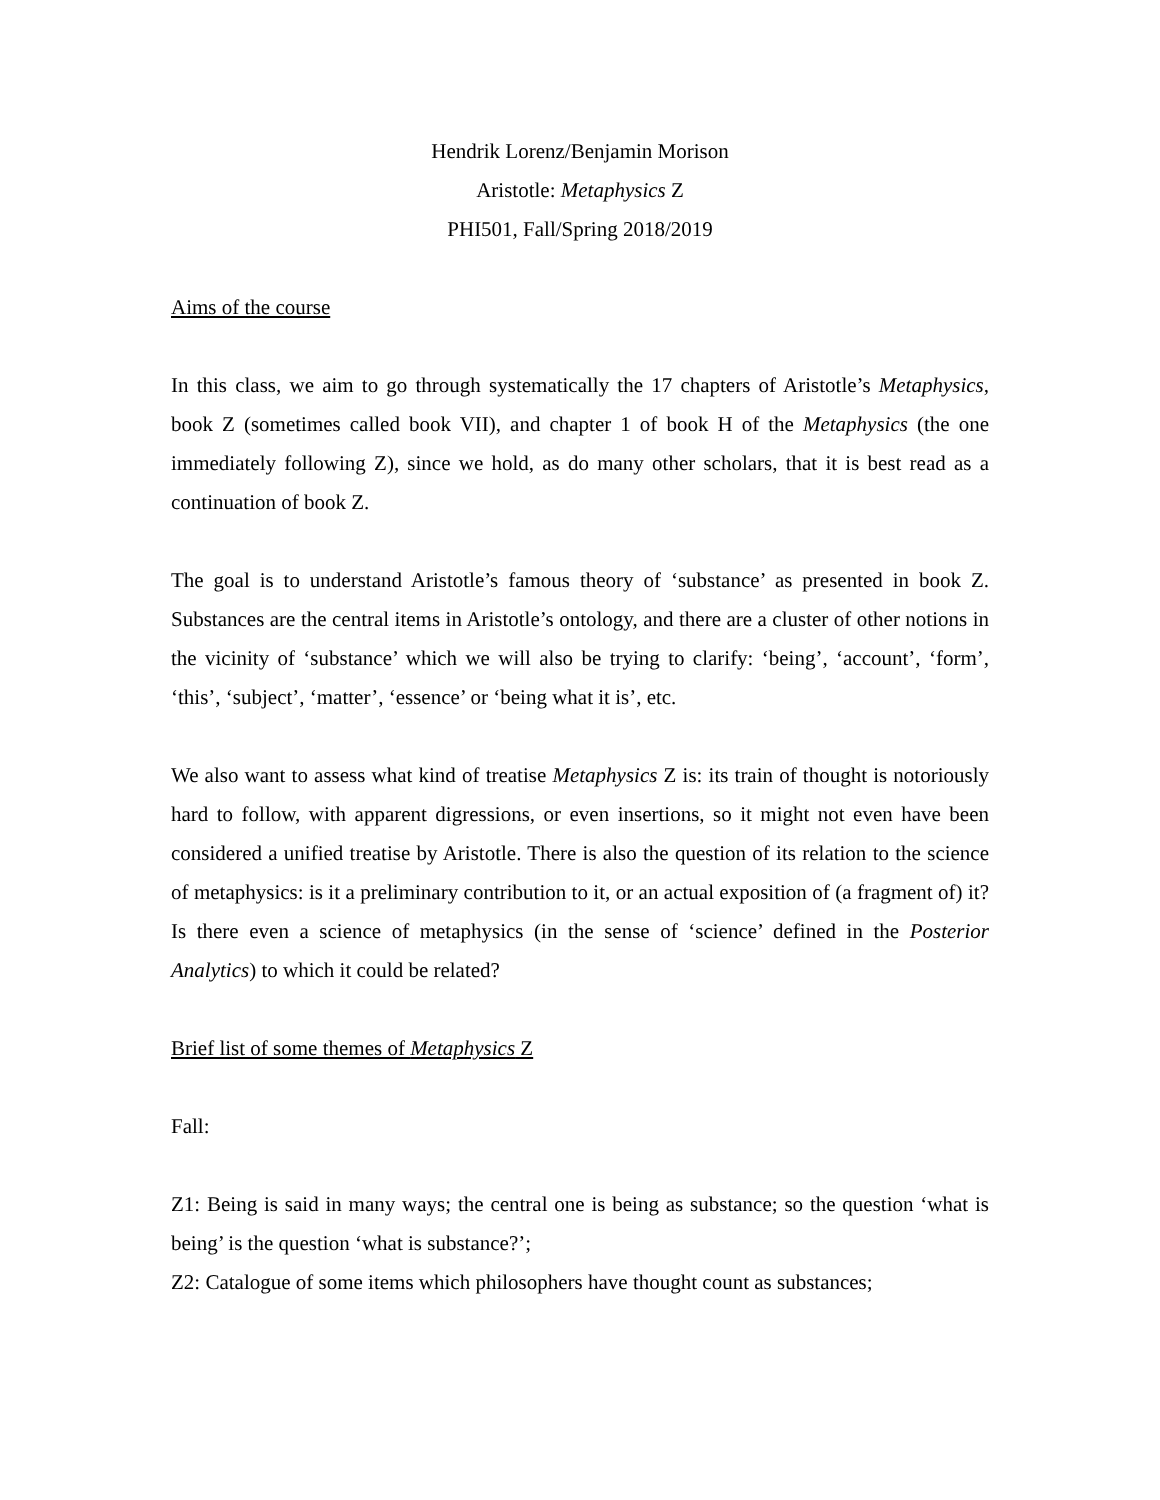Hendrik Lorenz/Benjamin Morison
Aristotle: Metaphysics Z
PHI501, Fall/Spring 2018/2019
Aims of the course
In this class, we aim to go through systematically the 17 chapters of Aristotle’s Metaphysics, book Z (sometimes called book VII), and chapter 1 of book H of the Metaphysics (the one immediately following Z), since we hold, as do many other scholars, that it is best read as a continuation of book Z.
The goal is to understand Aristotle’s famous theory of ‘substance’ as presented in book Z. Substances are the central items in Aristotle’s ontology, and there are a cluster of other notions in the vicinity of ‘substance’ which we will also be trying to clarify: ‘being’, ‘account’, ‘form’, ‘this’, ‘subject’, ‘matter’, ‘essence’ or ‘being what it is’, etc.
We also want to assess what kind of treatise Metaphysics Z is: its train of thought is notoriously hard to follow, with apparent digressions, or even insertions, so it might not even have been considered a unified treatise by Aristotle. There is also the question of its relation to the science of metaphysics: is it a preliminary contribution to it, or an actual exposition of (a fragment of) it? Is there even a science of metaphysics (in the sense of ‘science’ defined in the Posterior Analytics) to which it could be related?
Brief list of some themes of Metaphysics Z
Fall:
Z1: Being is said in many ways; the central one is being as substance; so the question ‘what is being’ is the question ‘what is substance?’;
Z2: Catalogue of some items which philosophers have thought count as substances;